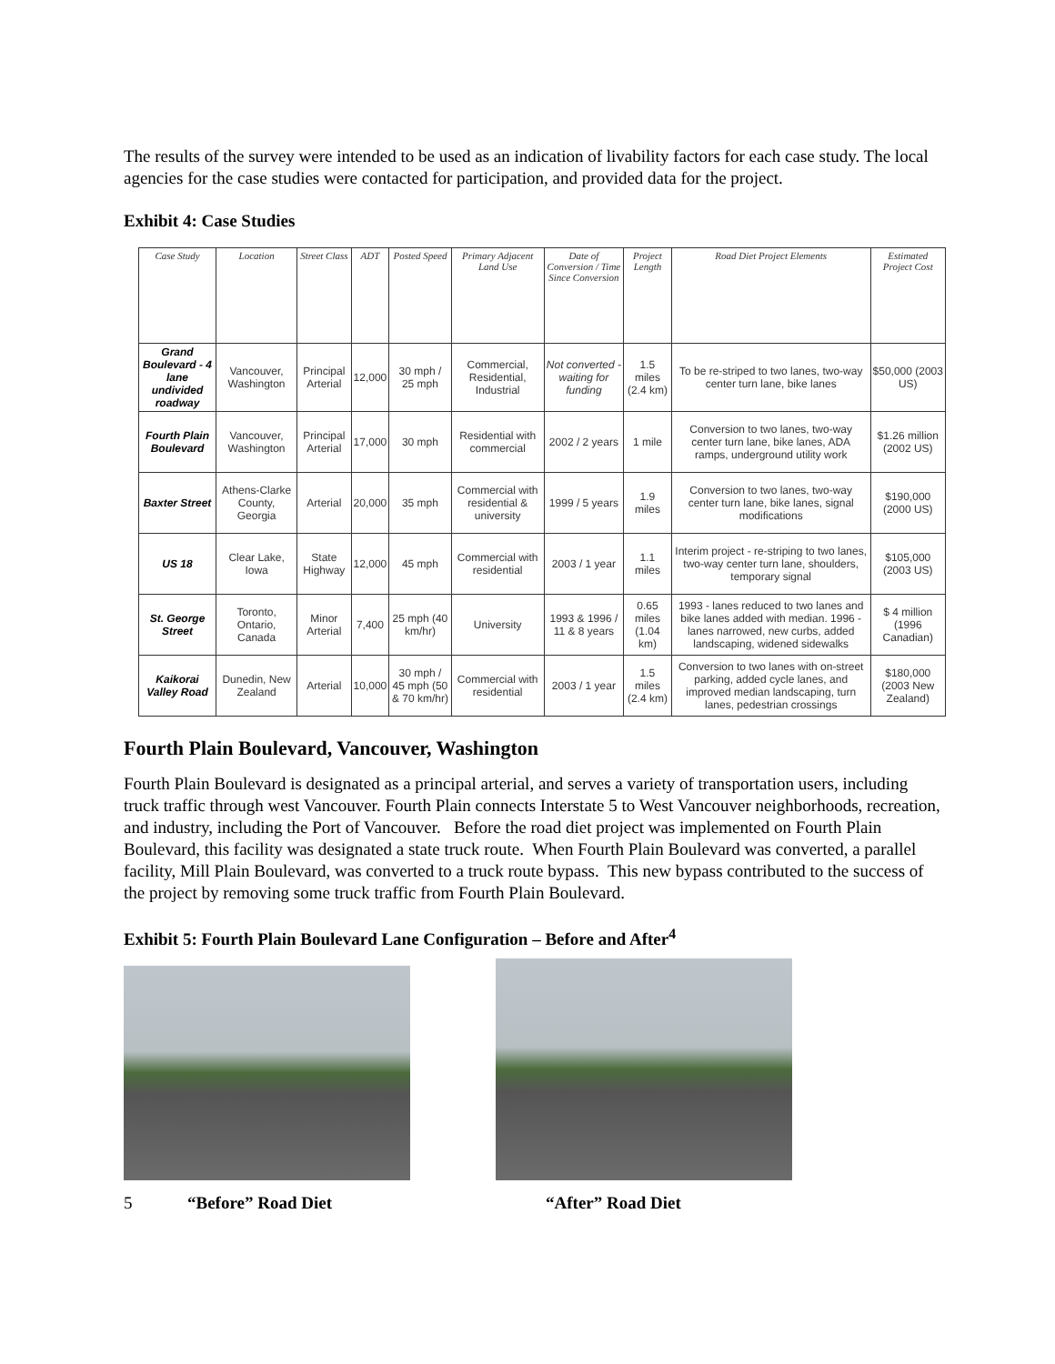The results of the survey were intended to be used as an indication of livability factors for each case study. The local agencies for the case studies were contacted for participation, and provided data for the project.
Exhibit 4: Case Studies
| Case Study | Location | Street Class | ADT | Posted Speed | Primary Adjacent Land Use | Date of Conversion / Time Since Conversion | Project Length | Road Diet Project Elements | Estimated Project Cost |
| --- | --- | --- | --- | --- | --- | --- | --- | --- | --- |
| Grand Boulevard - 4 lane undivided roadway | Vancouver, Washington | Principal Arterial | 12,000 | 30 mph / 25 mph | Commercial, Residential, Industrial | Not converted - waiting for funding | 1.5 miles (2.4 km) | To be re-striped to two lanes, two-way center turn lane, bike lanes | $50,000 (2003 US) |
| Fourth Plain Boulevard | Vancouver, Washington | Principal Arterial | 17,000 | 30 mph | Residential with commercial | 2002 / 2 years | 1 mile | Conversion to two lanes, two-way center turn lane, bike lanes, ADA ramps, underground utility work | $1.26 million (2002 US) |
| Baxter Street | Athens-Clarke County, Georgia | Arterial | 20,000 | 35 mph | Commercial with residential & university | 1999 / 5 years | 1.9 miles | Conversion to two lanes, two-way center turn lane, bike lanes, signal modifications | $190,000 (2000 US) |
| US 18 | Clear Lake, Iowa | State Highway | 12,000 | 45 mph | Commercial with residential | 2003 / 1 year | 1.1 miles | Interim project - re-striping to two lanes, two-way center turn lane, shoulders, temporary signal | $105,000 (2003 US) |
| St. George Street | Toronto, Ontario, Canada | Minor Arterial | 7,400 | 25 mph (40 km/hr) | University | 1993 & 1996 / 11 & 8 years | 0.65 miles (1.04 km) | 1993 - lanes reduced to two lanes and bike lanes added with median. 1996 - lanes narrowed, new curbs, added landscaping, widened sidewalks | $ 4 million (1996 Canadian) |
| Kaikorai Valley Road | Dunedin, New Zealand | Arterial | 10,000 | 30 mph / 45 mph (50 & 70 km/hr) | Commercial with residential | 2003 / 1 year | 1.5 miles (2.4 km) | Conversion to two lanes with on-street parking, added cycle lanes, and improved median landscaping, turn lanes, pedestrian crossings | $180,000 (2003 New Zealand) |
Fourth Plain Boulevard, Vancouver, Washington
Fourth Plain Boulevard is designated as a principal arterial, and serves a variety of transportation users, including truck traffic through west Vancouver. Fourth Plain connects Interstate 5 to West Vancouver neighborhoods, recreation, and industry, including the Port of Vancouver. Before the road diet project was implemented on Fourth Plain Boulevard, this facility was designated a state truck route. When Fourth Plain Boulevard was converted, a parallel facility, Mill Plain Boulevard, was converted to a truck route bypass. This new bypass contributed to the success of the project by removing some truck traffic from Fourth Plain Boulevard.
Exhibit 5: Fourth Plain Boulevard Lane Configuration – Before and After<sup>4</sup>
5 “Before” Road Diet “After” Road Diet